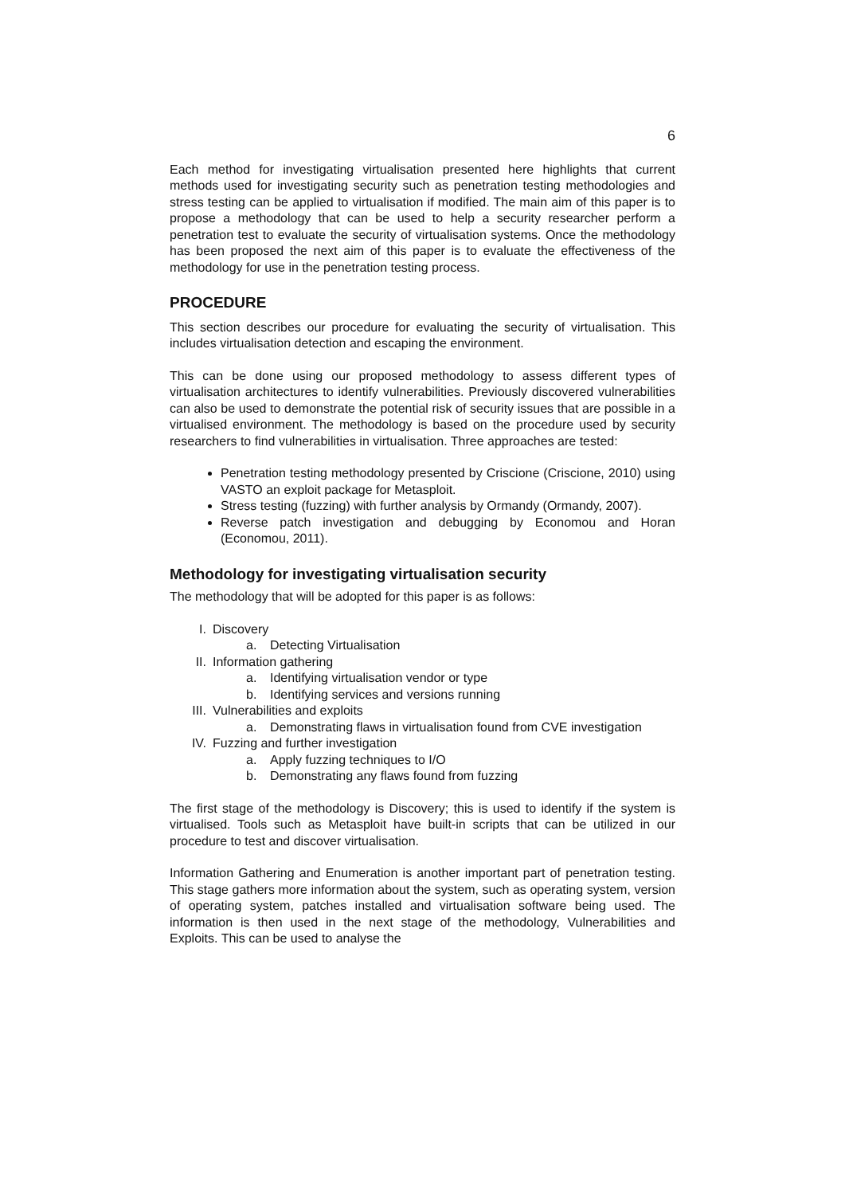6
Each method for investigating virtualisation presented here highlights that current methods used for investigating security such as penetration testing methodologies and stress testing can be applied to virtualisation if modified. The main aim of this paper is to propose a methodology that can be used to help a security researcher perform a penetration test to evaluate the security of virtualisation systems. Once the methodology has been proposed the next aim of this paper is to evaluate the effectiveness of the methodology for use in the penetration testing process.
PROCEDURE
This section describes our procedure for evaluating the security of virtualisation. This includes virtualisation detection and escaping the environment.
This can be done using our proposed methodology to assess different types of virtualisation architectures to identify vulnerabilities. Previously discovered vulnerabilities can also be used to demonstrate the potential risk of security issues that are possible in a virtualised environment. The methodology is based on the procedure used by security researchers to find vulnerabilities in virtualisation. Three approaches are tested:
Penetration testing methodology presented by Criscione (Criscione, 2010) using VASTO an exploit package for Metasploit.
Stress testing (fuzzing) with further analysis by Ormandy (Ormandy, 2007).
Reverse patch investigation and debugging by Economou and Horan (Economou, 2011).
Methodology for investigating virtualisation security
The methodology that will be adopted for this paper is as follows:
I. Discovery
a. Detecting Virtualisation
II. Information gathering
a. Identifying virtualisation vendor or type
b. Identifying services and versions running
III. Vulnerabilities and exploits
a. Demonstrating flaws in virtualisation found from CVE investigation
IV. Fuzzing and further investigation
a. Apply fuzzing techniques to I/O
b. Demonstrating any flaws found from fuzzing
The first stage of the methodology is Discovery; this is used to identify if the system is virtualised. Tools such as Metasploit have built-in scripts that can be utilized in our procedure to test and discover virtualisation.
Information Gathering and Enumeration is another important part of penetration testing. This stage gathers more information about the system, such as operating system, version of operating system, patches installed and virtualisation software being used. The information is then used in the next stage of the methodology, Vulnerabilities and Exploits. This can be used to analyse the